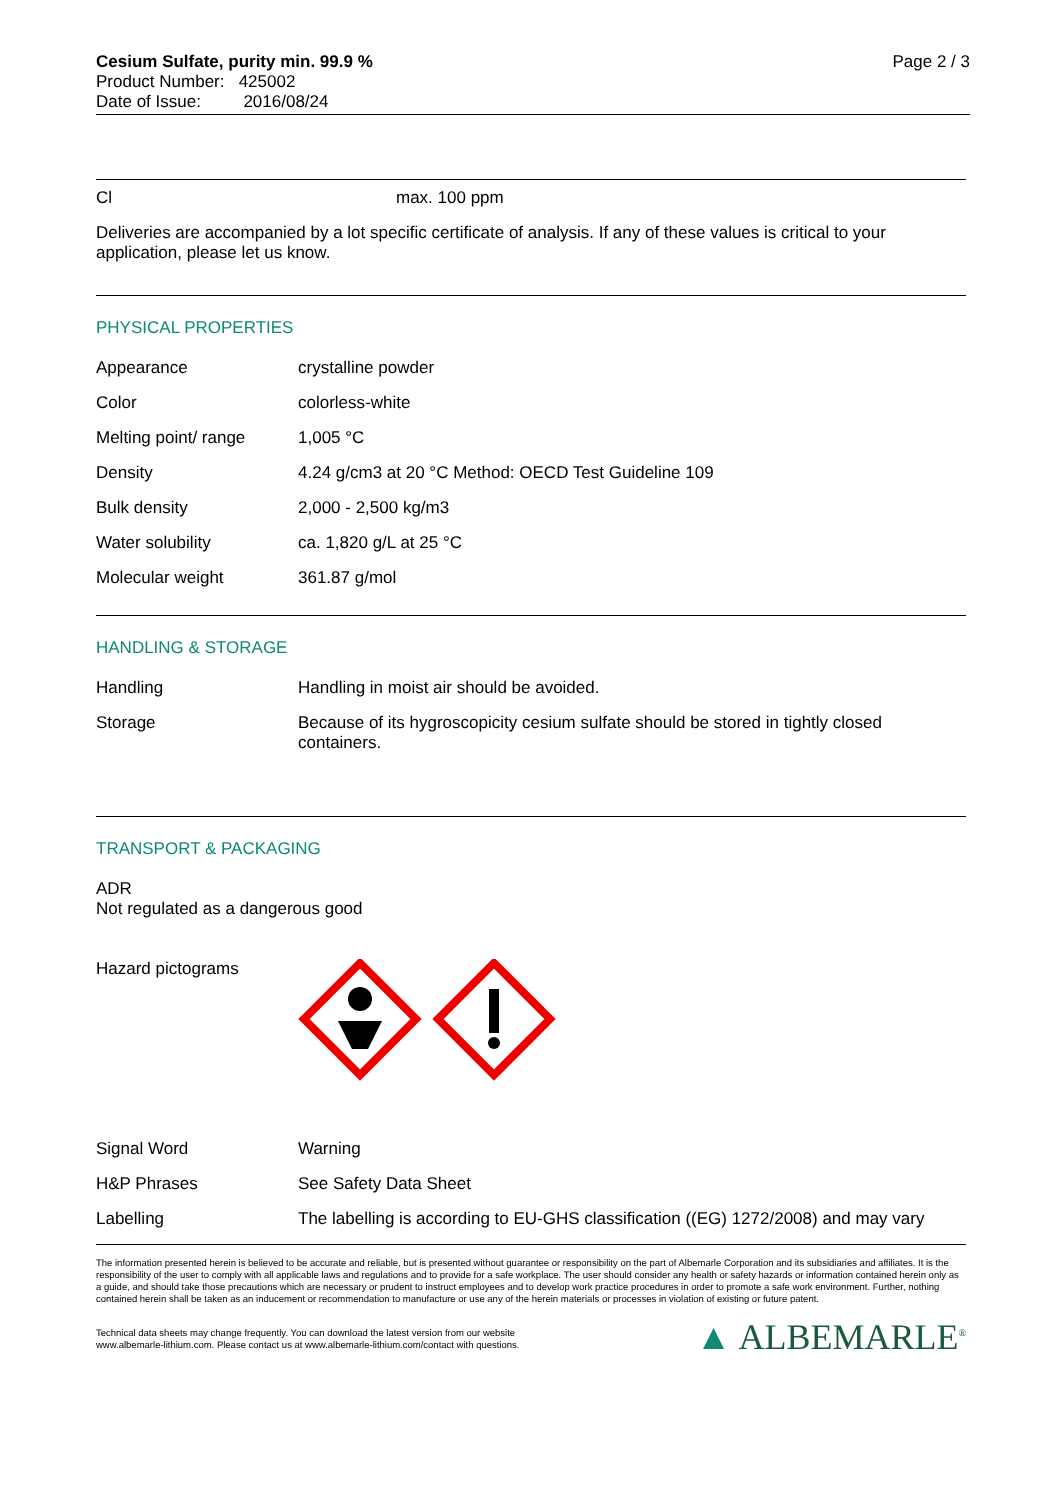Cesium Sulfate, purity min. 99.9 %
Product Number: 425002
Date of Issue: 2016/08/24
Page 2 / 3
| Cl | max. 100 ppm |
Deliveries are accompanied by a lot specific certificate of analysis. If any of these values is critical to your application, please let us know.
PHYSICAL PROPERTIES
| Appearance | crystalline powder |
| Color | colorless-white |
| Melting point/ range | 1,005 °C |
| Density | 4.24 g/cm3 at 20 °C Method: OECD Test Guideline 109 |
| Bulk density | 2,000 - 2,500 kg/m3 |
| Water solubility | ca. 1,820 g/L at 25 °C |
| Molecular weight | 361.87 g/mol |
HANDLING & STORAGE
| Handling | Handling in moist air should be avoided. |
| Storage | Because of its hygroscopicity cesium sulfate should be stored in tightly closed containers. |
TRANSPORT & PACKAGING
ADR
Not regulated as a dangerous good
Hazard pictograms
| Signal Word | Warning |
| H&P Phrases | See Safety Data Sheet |
| Labelling | The labelling is according to EU-GHS classification ((EG) 1272/2008) and may vary |
The information presented herein is believed to be accurate and reliable, but is presented without guarantee or responsibility on the part of Albemarle Corporation and its subsidiaries and affiliates. It is the responsibility of the user to comply with all applicable laws and regulations and to provide for a safe workplace. The user should consider any health or safety hazards or information contained herein only as a guide, and should take those precautions which are necessary or prudent to instruct employees and to develop work practice procedures in order to promote a safe work environment. Further, nothing contained herein shall be taken as an inducement or recommendation to manufacture or use any of the herein materials or processes in violation of existing or future patent.
Technical data sheets may change frequently. You can download the latest version from our website
www.albemarle-lithium.com. Please contact us at www.albemarle-lithium.com/contact with questions.
▲ ALBEMARLE<sup>®</sup>